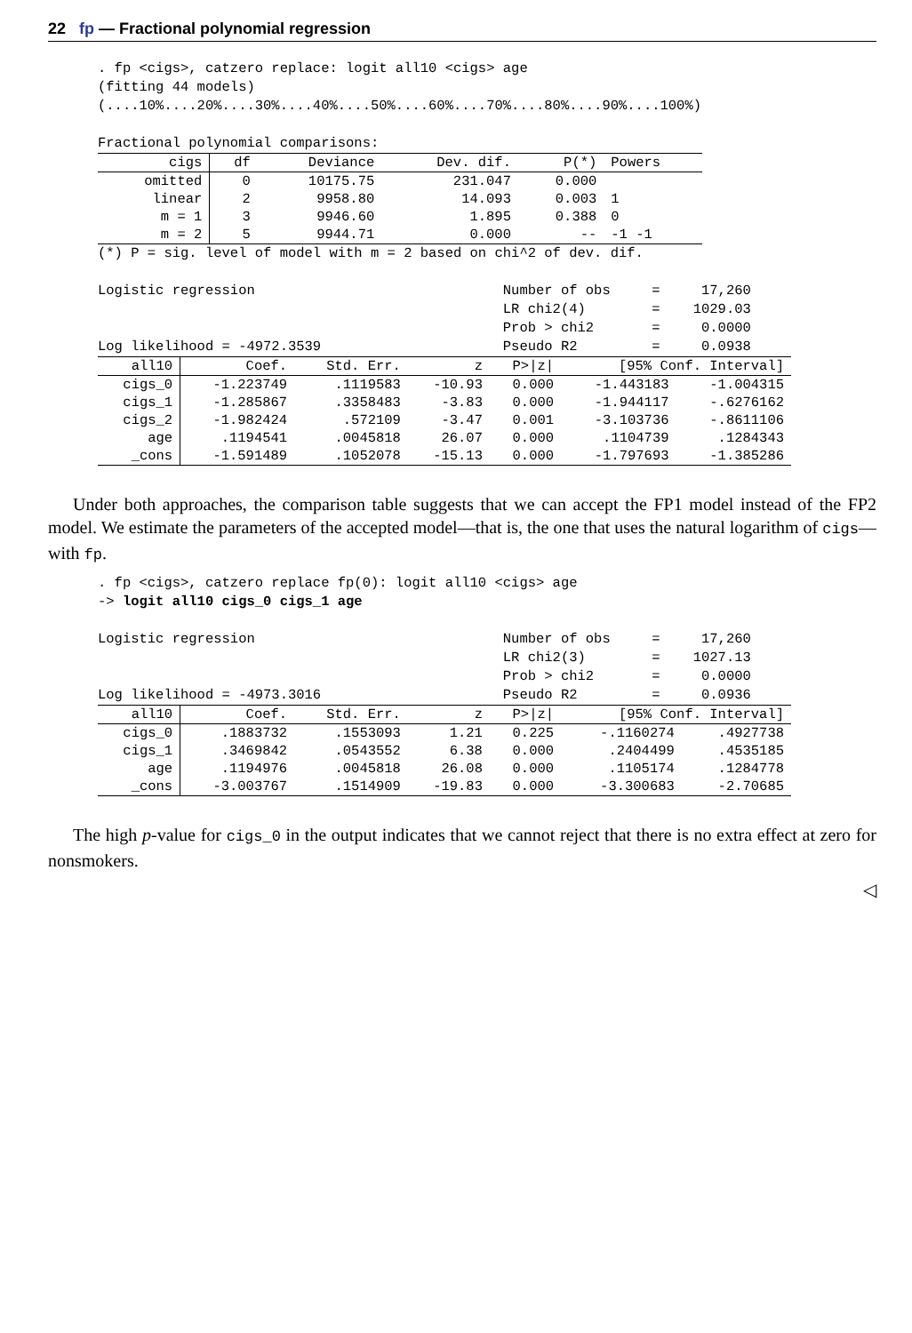22 fp — Fractional polynomial regression
. fp <cigs>, catzero replace: logit all10 <cigs> age (fitting 44 models) (....10%....20%....30%....40%....50%....60%....70%....80%....90%....100%) Fractional polynomial comparisons:
| cigs | df | Deviance | Dev. dif. | P(*) | Powers |
| --- | --- | --- | --- | --- | --- |
| omitted | 0 | 10175.75 | 231.047 | 0.000 | |
| linear | 2 | 9958.80 | 14.093 | 0.003 | 1 |
| m = 1 | 3 | 9946.60 | 1.895 | 0.388 | 0 |
| m = 2 | 5 | 9944.71 | 0.000 | -- | -1 -1 |
(*) P = sig. level of model with m = 2 based on chi^2 of dev. dif. Logistic regression Number of obs = 17,260 LR chi2(4) = 1029.03 Prob > chi2 = 0.0000 Log likelihood = -4972.3539 Pseudo R2 = 0.0938
| all10 | Coef. | Std. Err. | z | P>/z/ | [95% Conf. Interval] | |
| --- | --- | --- | --- | --- | --- | --- |
| cigs_0 | -1.223749 | .1119583 | -10.93 | 0.000 | -1.443183 | -1.004315 |
| cigs_1 | -1.285867 | .3358483 | -3.83 | 0.000 | -1.944117 | -.6276162 |
| cigs_2 | -1.982424 | .572109 | -3.47 | 0.001 | -3.103736 | -.8611106 |
| age | .1194541 | .0045818 | 26.07 | 0.000 | .1104739 | .1284343 |
| _cons | -1.591489 | .1052078 | -15.13 | 0.000 | -1.797693 | -1.385286 |
Under both approaches, the comparison table suggests that we can accept the FP1 model instead of the FP2 model. We estimate the parameters of the accepted model—that is, the one that uses the natural logarithm of cigs—with fp.
. fp <cigs>, catzero replace fp(0): logit all10 <cigs> age -> logit all10 cigs_0 cigs_1 age Logistic regression Number of obs = 17,260 LR chi2(3) = 1027.13 Prob > chi2 = 0.0000 Log likelihood = -4973.3016 Pseudo R2 = 0.0936
| all10 | Coef. | Std. Err. | z | P>/z/ | [95% Conf. Interval] | |
| --- | --- | --- | --- | --- | --- | --- |
| cigs_0 | .1883732 | .1553093 | 1.21 | 0.225 | -.1160274 | .4927738 |
| cigs_1 | .3469842 | .0543552 | 6.38 | 0.000 | .2404499 | .4535185 |
| age | .1194976 | .0045818 | 26.08 | 0.000 | .1105174 | .1284778 |
| _cons | -3.003767 | .1514909 | -19.83 | 0.000 | -3.300683 | -2.70685 |
The high p-value for cigs_0 in the output indicates that we cannot reject that there is no extra effect at zero for nonsmokers.
◁